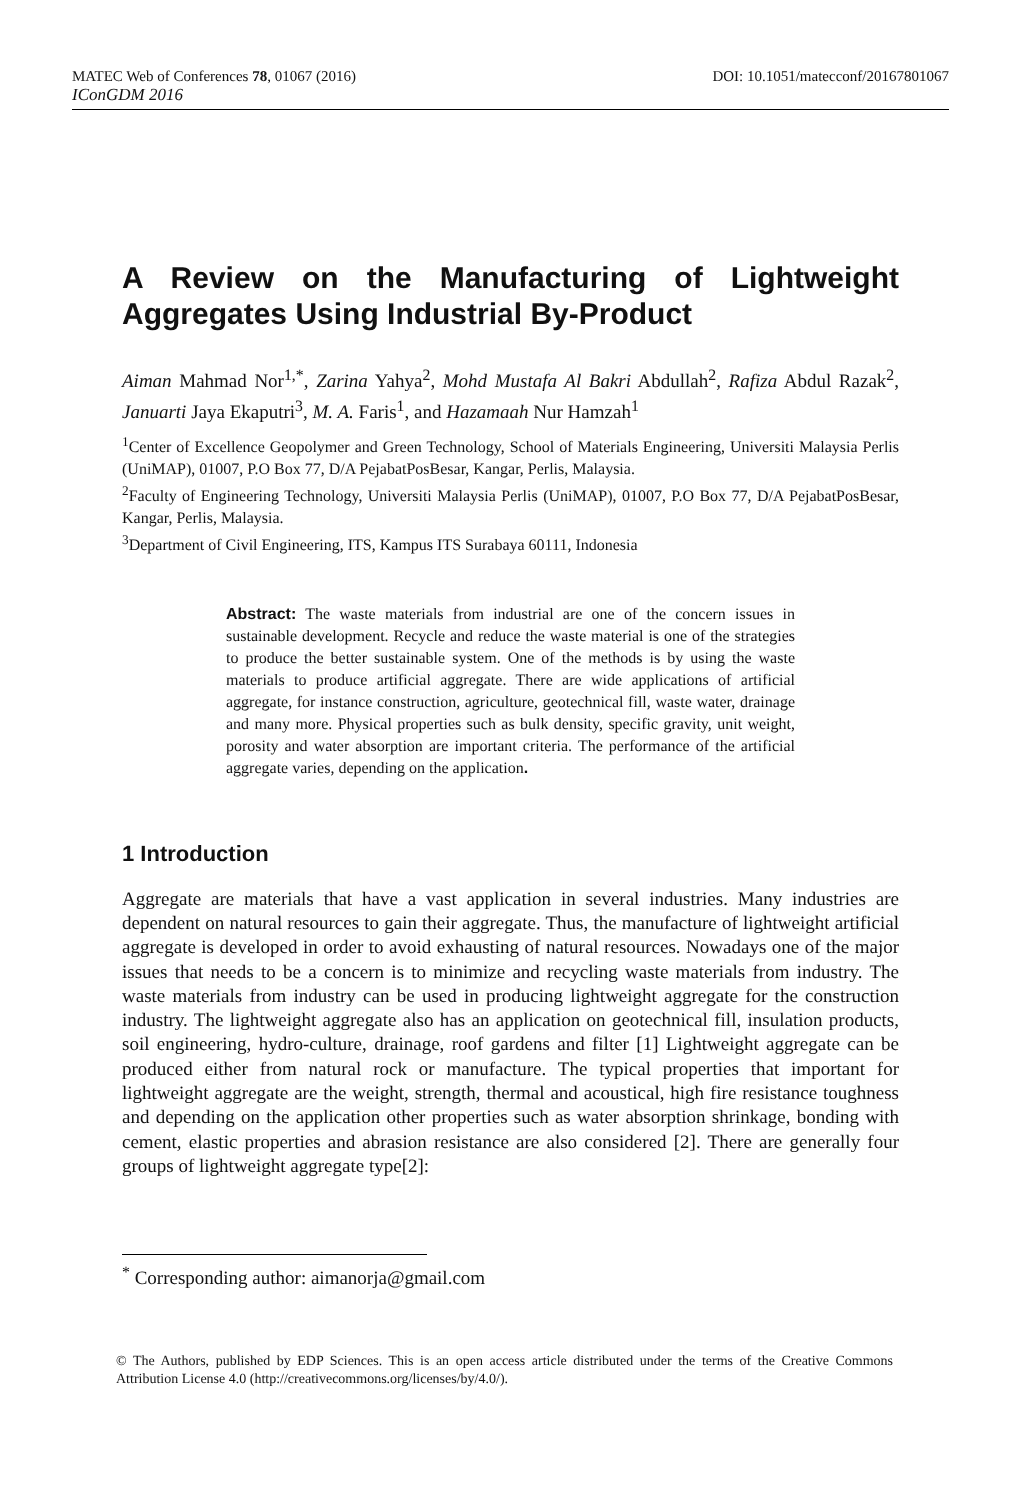MATEC Web of Conferences 78, 01067 (2016) DOI: 10.1051/matecconf/20167801067
IConGDM 2016
A Review on the Manufacturing of Lightweight Aggregates Using Industrial By-Product
Aiman Mahmad Nor<sup>1,*</sup>, Zarina Yahya<sup>2</sup>, Mohd Mustafa Al Bakri Abdullah<sup>2</sup>, Rafiza Abdul Razak<sup>2</sup>, Januarti Jaya Ekaputri<sup>3</sup>, M. A. Faris<sup>1</sup>, and Hazamaah Nur Hamzah<sup>1</sup>
<sup>1</sup> Center of Excellence Geopolymer and Green Technology, School of Materials Engineering, Universiti Malaysia Perlis (UniMAP), 01007, P.O Box 77, D/A PejabatPosBesar, Kangar, Perlis, Malaysia.
<sup>2</sup> Faculty of Engineering Technology, Universiti Malaysia Perlis (UniMAP), 01007, P.O Box 77, D/A PejabatPosBesar, Kangar, Perlis, Malaysia.
<sup>3</sup> Department of Civil Engineering, ITS, Kampus ITS Surabaya 60111, Indonesia
Abstract: The waste materials from industrial are one of the concern issues in sustainable development. Recycle and reduce the waste material is one of the strategies to produce the better sustainable system. One of the methods is by using the waste materials to produce artificial aggregate. There are wide applications of artificial aggregate, for instance construction, agriculture, geotechnical fill, waste water, drainage and many more. Physical properties such as bulk density, specific gravity, unit weight, porosity and water absorption are important criteria. The performance of the artificial aggregate varies, depending on the application.
1 Introduction
Aggregate are materials that have a vast application in several industries. Many industries are dependent on natural resources to gain their aggregate. Thus, the manufacture of lightweight artificial aggregate is developed in order to avoid exhausting of natural resources. Nowadays one of the major issues that needs to be a concern is to minimize and recycling waste materials from industry. The waste materials from industry can be used in producing lightweight aggregate for the construction industry. The lightweight aggregate also has an application on geotechnical fill, insulation products, soil engineering, hydro-culture, drainage, roof gardens and filter [1] Lightweight aggregate can be produced either from natural rock or manufacture. The typical properties that important for lightweight aggregate are the weight, strength, thermal and acoustical, high fire resistance toughness and depending on the application other properties such as water absorption shrinkage, bonding with cement, elastic properties and abrasion resistance are also considered [2]. There are generally four groups of lightweight aggregate type[2]:
<sup>*</sup> Corresponding author: aimanorja@gmail.com
© The Authors, published by EDP Sciences. This is an open access article distributed under the terms of the Creative Commons Attribution License 4.0 (http://creativecommons.org/licenses/by/4.0/).